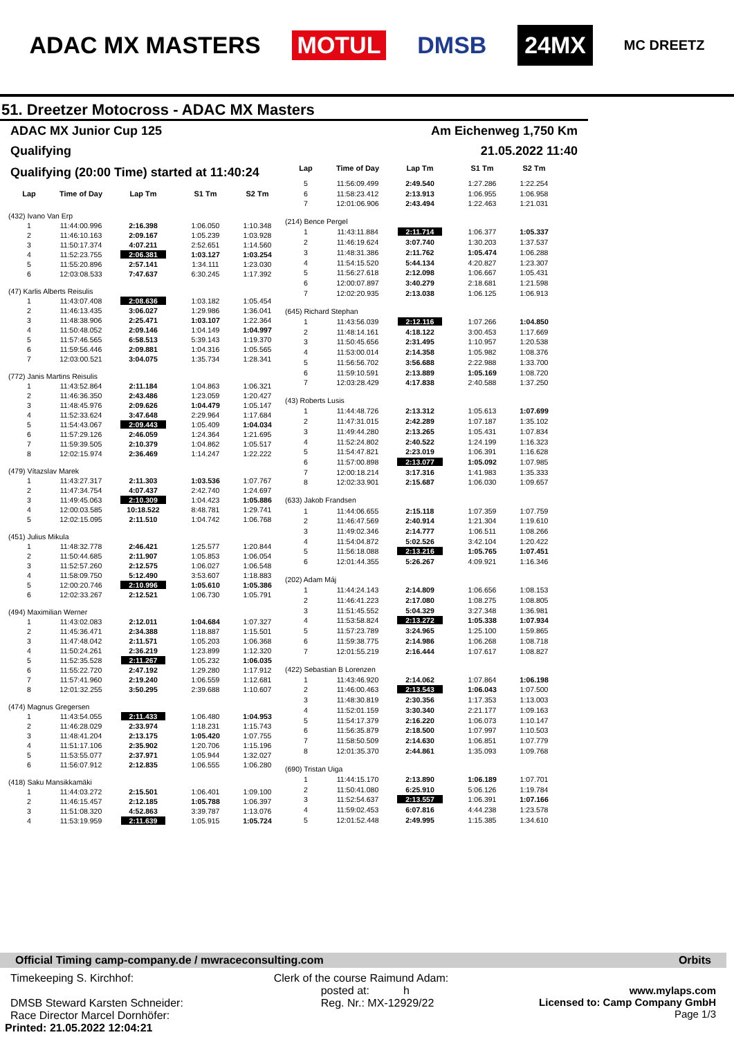ADAC MX MASTERS MOTUL DMSB 24MX MC DREETZ
51. Dreetzer Motocross - ADAC MX Masters
ADAC MX Junior Cup 125 Am Eichenweg 1,750 Km
Qualifying 21.05.2022 11:40
Qualifying (20:00 Time) started at 11:40:24
| Lap | Time of Day | Lap Tm | S1 Tm | S2 Tm |
| --- | --- | --- | --- | --- |
| (432) Ivano Van Erp | | | | |
| 1 | 11:44:00.996 | 2:16.398 | 1:06.050 | 1:10.348 |
| 2 | 11:46:10.163 | 2:09.167 | 1:05.239 | 1:03.928 |
| 3 | 11:50:17.374 | 4:07.211 | 2:52.651 | 1:14.560 |
| 4 | 11:52:23.755 | 2:06.381 | 1:03.127 | 1:03.254 |
| 5 | 11:55:20.896 | 2:57.141 | 1:34.111 | 1:23.030 |
| 6 | 12:03:08.533 | 7:47.637 | 6:30.245 | 1:17.392 |
| (47) Karlis Alberts Reisulis | | | | |
| 1 | 11:43:07.408 | 2:08.636 | 1:03.182 | 1:05.454 |
| 2 | 11:46:13.435 | 3:06.027 | 1:29.986 | 1:36.041 |
| 3 | 11:48:38.906 | 2:25.471 | 1:03.107 | 1:22.364 |
| 4 | 11:50:48.052 | 2:09.146 | 1:04.149 | 1:04.997 |
| 5 | 11:57:46.565 | 6:58.513 | 5:39.143 | 1:19.370 |
| 6 | 11:59:56.446 | 2:09.881 | 1:04.316 | 1:05.565 |
| 7 | 12:03:00.521 | 3:04.075 | 1:35.734 | 1:28.341 |
| (772) Janis Martins Reisulis | | | | |
| 1 | 11:43:52.864 | 2:11.184 | 1:04.863 | 1:06.321 |
| 2 | 11:46:36.350 | 2:43.486 | 1:23.059 | 1:20.427 |
| 3 | 11:48:45.976 | 2:09.626 | 1:04.479 | 1:05.147 |
| 4 | 11:52:33.624 | 3:47.648 | 2:29.964 | 1:17.684 |
| 5 | 11:54:43.067 | 2:09.443 | 1:05.409 | 1:04.034 |
| 6 | 11:57:29.126 | 2:46.059 | 1:24.364 | 1:21.695 |
| 7 | 11:59:39.505 | 2:10.379 | 1:04.862 | 1:05.517 |
| 8 | 12:02:15.974 | 2:36.469 | 1:14.247 | 1:22.222 |
| (479) Vítazslav Marek | | | | |
| 1 | 11:43:27.317 | 2:11.303 | 1:03.536 | 1:07.767 |
| 2 | 11:47:34.754 | 4:07.437 | 2:42.740 | 1:24.697 |
| 3 | 11:49:45.063 | 2:10.309 | 1:04.423 | 1:05.886 |
| 4 | 12:00:03.585 | 10:18.522 | 8:48.781 | 1:29.741 |
| 5 | 12:02:15.095 | 2:11.510 | 1:04.742 | 1:06.768 |
| (451) Julius Mikula | | | | |
| 1 | 11:48:32.778 | 2:46.421 | 1:25.577 | 1:20.844 |
| 2 | 11:50:44.685 | 2:11.907 | 1:05.853 | 1:06.054 |
| 3 | 11:52:57.260 | 2:12.575 | 1:06.027 | 1:06.548 |
| 4 | 11:58:09.750 | 5:12.490 | 3:53.607 | 1:18.883 |
| 5 | 12:00:20.746 | 2:10.996 | 1:05.610 | 1:05.386 |
| 6 | 12:02:33.267 | 2:12.521 | 1:06.730 | 1:05.791 |
| (494) Maximilian Werner | | | | |
| 1 | 11:43:02.083 | 2:12.011 | 1:04.684 | 1:07.327 |
| 2 | 11:45:36.471 | 2:34.388 | 1:18.887 | 1:15.501 |
| 3 | 11:47:48.042 | 2:11.571 | 1:05.203 | 1:06.368 |
| 4 | 11:50:24.261 | 2:36.219 | 1:23.899 | 1:12.320 |
| 5 | 11:52:35.528 | 2:11.267 | 1:05.232 | 1:06.035 |
| 6 | 11:55:22.720 | 2:47.192 | 1:29.280 | 1:17.912 |
| 7 | 11:57:41.960 | 2:19.240 | 1:06.559 | 1:12.681 |
| 8 | 12:01:32.255 | 3:50.295 | 2:39.688 | 1:10.607 |
| (474) Magnus Gregersen | | | | |
| 1 | 11:43:54.055 | 2:11.433 | 1:06.480 | 1:04.953 |
| 2 | 11:46:28.029 | 2:33.974 | 1:18.231 | 1:15.743 |
| 3 | 11:48:41.204 | 2:13.175 | 1:05.420 | 1:07.755 |
| 4 | 11:51:17.106 | 2:35.902 | 1:20.706 | 1:15.196 |
| 5 | 11:53:55.077 | 2:37.971 | 1:05.944 | 1:32.027 |
| 6 | 11:56:07.912 | 2:12.835 | 1:06.555 | 1:06.280 |
| (418) Saku Mansikkamäki | | | | |
| 1 | 11:44:03.272 | 2:15.501 | 1:06.401 | 1:09.100 |
| 2 | 11:46:15.457 | 2:12.185 | 1:05.788 | 1:06.397 |
| 3 | 11:51:08.320 | 4:52.863 | 3:39.787 | 1:13.076 |
| 4 | 11:53:19.959 | 2:11.639 | 1:05.915 | 1:05.724 |
| Lap | Time of Day | Lap Tm | S1 Tm | S2 Tm |
| --- | --- | --- | --- | --- |
| 5 | 11:56:09.499 | 2:49.540 | 1:27.286 | 1:22.254 |
| 6 | 11:58:23.412 | 2:13.913 | 1:06.955 | 1:06.958 |
| 7 | 12:01:06.906 | 2:43.494 | 1:22.463 | 1:21.031 |
| (214) Bence Pergel | | | | |
| 1 | 11:43:11.884 | 2:11.714 | 1:06.377 | 1:05.337 |
| 2 | 11:46:19.624 | 3:07.740 | 1:30.203 | 1:37.537 |
| 3 | 11:48:31.386 | 2:11.762 | 1:05.474 | 1:06.288 |
| 4 | 11:54:15.520 | 5:44.134 | 4:20.827 | 1:23.307 |
| 5 | 11:56:27.618 | 2:12.098 | 1:06.667 | 1:05.431 |
| 6 | 12:00:07.897 | 3:40.279 | 2:18.681 | 1:21.598 |
| 7 | 12:02:20.935 | 2:13.038 | 1:06.125 | 1:06.913 |
| (645) Richard Stephan | | | | |
| 1 | 11:43:56.039 | 2:12.116 | 1:07.266 | 1:04.850 |
| 2 | 11:48:14.161 | 4:18.122 | 3:00.453 | 1:17.669 |
| 3 | 11:50:45.656 | 2:31.495 | 1:10.957 | 1:20.538 |
| 4 | 11:53:00.014 | 2:14.358 | 1:05.982 | 1:08.376 |
| 5 | 11:56:56.702 | 3:56.688 | 2:22.988 | 1:33.700 |
| 6 | 11:59:10.591 | 2:13.889 | 1:05.169 | 1:08.720 |
| 7 | 12:03:28.429 | 4:17.838 | 2:40.588 | 1:37.250 |
| (43) Roberts Lusis | | | | |
| 1 | 11:44:48.726 | 2:13.312 | 1:05.613 | 1:07.699 |
| 2 | 11:47:31.015 | 2:42.289 | 1:07.187 | 1:35.102 |
| 3 | 11:49:44.280 | 2:13.265 | 1:05.431 | 1:07.834 |
| 4 | 11:52:24.802 | 2:40.522 | 1:24.199 | 1:16.323 |
| 5 | 11:54:47.821 | 2:23.019 | 1:06.391 | 1:16.628 |
| 6 | 11:57:00.898 | 2:13.077 | 1:05.092 | 1:07.985 |
| 7 | 12:00:18.214 | 3:17.316 | 1:41.983 | 1:35.333 |
| 8 | 12:02:33.901 | 2:15.687 | 1:06.030 | 1:09.657 |
| (633) Jakob Frandsen | | | | |
| 1 | 11:44:06.655 | 2:15.118 | 1:07.359 | 1:07.759 |
| 2 | 11:46:47.569 | 2:40.914 | 1:21.304 | 1:19.610 |
| 3 | 11:49:02.346 | 2:14.777 | 1:06.511 | 1:08.266 |
| 4 | 11:54:04.872 | 5:02.526 | 3:42.104 | 1:20.422 |
| 5 | 11:56:18.088 | 2:13.216 | 1:05.765 | 1:07.451 |
| 6 | 12:01:44.355 | 5:26.267 | 4:09.921 | 1:16.346 |
| (202) Adam Máj | | | | |
| 1 | 11:44:24.143 | 2:14.809 | 1:06.656 | 1:08.153 |
| 2 | 11:46:41.223 | 2:17.080 | 1:08.275 | 1:08.805 |
| 3 | 11:51:45.552 | 5:04.329 | 3:27.348 | 1:36.981 |
| 4 | 11:53:58.824 | 2:13.272 | 1:05.338 | 1:07.934 |
| 5 | 11:57:23.789 | 3:24.965 | 1:25.100 | 1:59.865 |
| 6 | 11:59:38.775 | 2:14.986 | 1:06.268 | 1:08.718 |
| 7 | 12:01:55.219 | 2:16.444 | 1:07.617 | 1:08.827 |
| (422) Sebastian B Lorenzen | | | | |
| 1 | 11:43:46.920 | 2:14.062 | 1:07.864 | 1:06.198 |
| 2 | 11:46:00.463 | 2:13.543 | 1:06.043 | 1:07.500 |
| 3 | 11:48:30.819 | 2:30.356 | 1:17.353 | 1:13.003 |
| 4 | 11:52:01.159 | 3:30.340 | 2:21.177 | 1:09.163 |
| 5 | 11:54:17.379 | 2:16.220 | 1:06.073 | 1:10.147 |
| 6 | 11:56:35.879 | 2:18.500 | 1:07.997 | 1:10.503 |
| 7 | 11:58:50.509 | 2:14.630 | 1:06.851 | 1:07.779 |
| 8 | 12:01:35.370 | 2:44.861 | 1:35.093 | 1:09.768 |
| (690) Tristan Uiga | | | | |
| 1 | 11:44:15.170 | 2:13.890 | 1:06.189 | 1:07.701 |
| 2 | 11:50:41.080 | 6:25.910 | 5:06.126 | 1:19.784 |
| 3 | 11:52:54.637 | 2:13.557 | 1:06.391 | 1:07.166 |
| 4 | 11:59:02.453 | 6:07.816 | 4:44.238 | 1:23.578 |
| 5 | 12:01:52.448 | 2:49.995 | 1:15.385 | 1:34.610 |
Official Timing camp-company.de / mwraceconsulting.com Orbits
Timekeeping S. Kirchhof:
DMSB Steward Karsten Schneider:
Race Director Marcel Dornhöfer:
Printed: 21.05.2022 12:04:21
Clerk of the course Raimund Adam:
posted at: h
Reg. Nr.: MX-12929/22
www.mylaps.com
Licensed to: Camp Company GmbH
Page 1/3